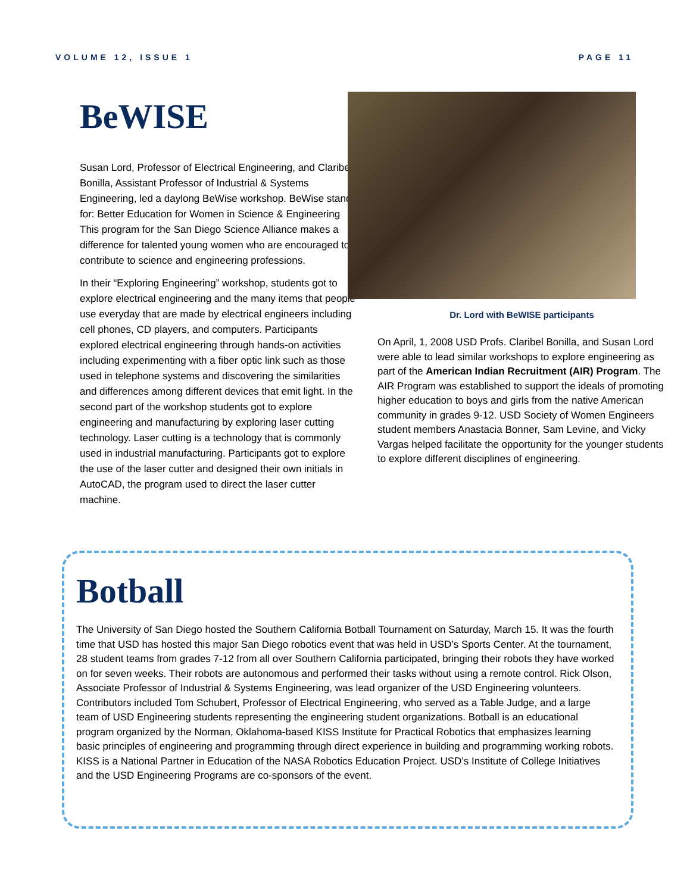VOLUME 12, ISSUE 1 PAGE 11
BeWISE
Susan Lord, Professor of Electrical Engineering, and Claribel Bonilla, Assistant Professor of Industrial & Systems Engineering, led a daylong BeWise workshop. BeWise stands for: Better Education for Women in Science & Engineering This program for the San Diego Science Alliance makes a difference for talented young women who are encouraged to contribute to science and engineering professions.
In their “Exploring Engineering” workshop, students got to explore electrical engineering and the many items that people use everyday that are made by electrical engineers including cell phones, CD players, and computers. Participants explored electrical engineering through hands-on activities including experimenting with a fiber optic link such as those used in telephone systems and discovering the similarities and differences among different devices that emit light. In the second part of the workshop students got to explore engineering and manufacturing by exploring laser cutting technology. Laser cutting is a technology that is commonly used in industrial manufacturing. Participants got to explore the use of the laser cutter and designed their own initials in AutoCAD, the program used to direct the laser cutter machine.
Dr. Lord with BeWISE participants
On April, 1, 2008 USD Profs. Claribel Bonilla, and Susan Lord were able to lead similar workshops to explore engineering as part of the American Indian Recruitment (AIR) Program. The AIR Program was established to support the ideals of promoting higher education to boys and girls from the native American community in grades 9-12. USD Society of Women Engineers student members Anastacia Bonner, Sam Levine, and Vicky Vargas helped facilitate the opportunity for the younger students to explore different disciplines of engineering.
Botball
The University of San Diego hosted the Southern California Botball Tournament on Saturday, March 15. It was the fourth time that USD has hosted this major San Diego robotics event that was held in USD’s Sports Center. At the tournament, 28 student teams from grades 7-12 from all over Southern California participated, bringing their robots they have worked on for seven weeks. Their robots are autonomous and performed their tasks without using a remote control. Rick Olson, Associate Professor of Industrial & Systems Engineering, was lead organizer of the USD Engineering volunteers. Contributors included Tom Schubert, Professor of Electrical Engineering, who served as a Table Judge, and a large team of USD Engineering students representing the engineering student organizations. Botball is an educational program organized by the Norman, Oklahoma-based KISS Institute for Practical Robotics that emphasizes learning basic principles of engineering and programming through direct experience in building and programming working robots. KISS is a National Partner in Education of the NASA Robotics Education Project. USD’s Institute of College Initiatives and the USD Engineering Programs are co-sponsors of the event.